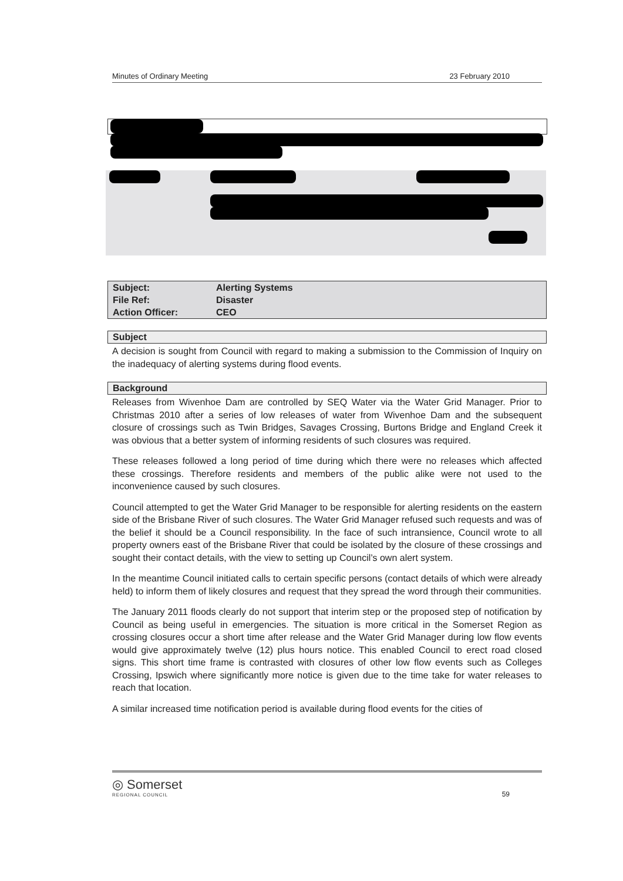Minutes of Ordinary Meeting 23 February 2010
| Subject: | Alerting Systems |
| File Ref: | Disaster |
| Action Officer: | CEO |
Subject
A decision is sought from Council with regard to making a submission to the Commission of Inquiry on the inadequacy of alerting systems during flood events.
Background
Releases from Wivenhoe Dam are controlled by SEQ Water via the Water Grid Manager. Prior to Christmas 2010 after a series of low releases of water from Wivenhoe Dam and the subsequent closure of crossings such as Twin Bridges, Savages Crossing, Burtons Bridge and England Creek it was obvious that a better system of informing residents of such closures was required.
These releases followed a long period of time during which there were no releases which affected these crossings. Therefore residents and members of the public alike were not used to the inconvenience caused by such closures.
Council attempted to get the Water Grid Manager to be responsible for alerting residents on the eastern side of the Brisbane River of such closures. The Water Grid Manager refused such requests and was of the belief it should be a Council responsibility. In the face of such intransience, Council wrote to all property owners east of the Brisbane River that could be isolated by the closure of these crossings and sought their contact details, with the view to setting up Council’s own alert system.
In the meantime Council initiated calls to certain specific persons (contact details of which were already held) to inform them of likely closures and request that they spread the word through their communities.
The January 2011 floods clearly do not support that interim step or the proposed step of notification by Council as being useful in emergencies. The situation is more critical in the Somerset Region as crossing closures occur a short time after release and the Water Grid Manager during low flow events would give approximately twelve (12) plus hours notice. This enabled Council to erect road closed signs. This short time frame is contrasted with closures of other low flow events such as Colleges Crossing, Ipswich where significantly more notice is given due to the time take for water releases to reach that location.
A similar increased time notification period is available during flood events for the cities of
◎ Somerset
REGIONAL COUNCIL
59